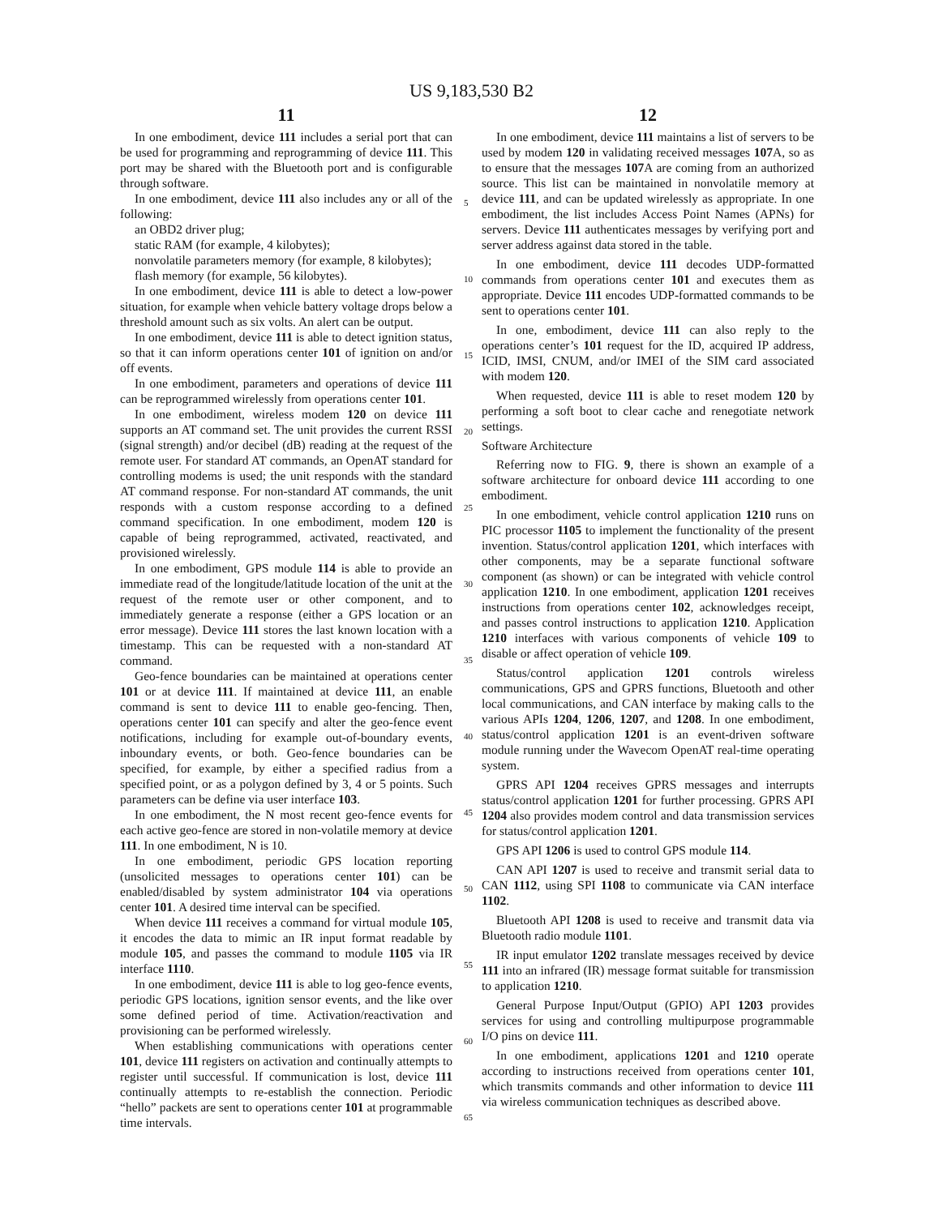US 9,183,530 B2
11
In one embodiment, device 111 includes a serial port that can be used for programming and reprogramming of device 111. This port may be shared with the Bluetooth port and is configurable through software.
In one embodiment, device 111 also includes any or all of the following:
an OBD2 driver plug;
static RAM (for example, 4 kilobytes);
nonvolatile parameters memory (for example, 8 kilobytes);
flash memory (for example, 56 kilobytes).
In one embodiment, device 111 is able to detect a low-power situation, for example when vehicle battery voltage drops below a threshold amount such as six volts. An alert can be output.
In one embodiment, device 111 is able to detect ignition status, so that it can inform operations center 101 of ignition on and/or off events.
In one embodiment, parameters and operations of device 111 can be reprogrammed wirelessly from operations center 101.
In one embodiment, wireless modem 120 on device 111 supports an AT command set. The unit provides the current RSSI (signal strength) and/or decibel (dB) reading at the request of the remote user. For standard AT commands, an OpenAT standard for controlling modems is used; the unit responds with the standard AT command response. For non-standard AT commands, the unit responds with a custom response according to a defined command specification. In one embodiment, modem 120 is capable of being reprogrammed, activated, reactivated, and provisioned wirelessly.
In one embodiment, GPS module 114 is able to provide an immediate read of the longitude/latitude location of the unit at the request of the remote user or other component, and to immediately generate a response (either a GPS location or an error message). Device 111 stores the last known location with a timestamp. This can be requested with a non-standard AT command.
Geo-fence boundaries can be maintained at operations center 101 or at device 111. If maintained at device 111, an enable command is sent to device 111 to enable geo-fencing. Then, operations center 101 can specify and alter the geo-fence event notifications, including for example out-of-boundary events, inboundary events, or both. Geo-fence boundaries can be specified, for example, by either a specified radius from a specified point, or as a polygon defined by 3, 4 or 5 points. Such parameters can be define via user interface 103.
In one embodiment, the N most recent geo-fence events for each active geo-fence are stored in non-volatile memory at device 111. In one embodiment, N is 10.
In one embodiment, periodic GPS location reporting (unsolicited messages to operations center 101) can be enabled/disabled by system administrator 104 via operations center 101. A desired time interval can be specified.
When device 111 receives a command for virtual module 105, it encodes the data to mimic an IR input format readable by module 105, and passes the command to module 1105 via IR interface 1110.
In one embodiment, device 111 is able to log geo-fence events, periodic GPS locations, ignition sensor events, and the like over some defined period of time. Activation/reactivation and provisioning can be performed wirelessly.
When establishing communications with operations center 101, device 111 registers on activation and continually attempts to register until successful. If communication is lost, device 111 continually attempts to re-establish the connection. Periodic “hello” packets are sent to operations center 101 at programmable time intervals.
12
In one embodiment, device 111 maintains a list of servers to be used by modem 120 in validating received messages 107 A, so as to ensure that the messages 107 A are coming from an authorized source. This list can be maintained in nonvolatile memory at device 111, and can be updated wirelessly as appropriate. In one embodiment, the list includes Access Point Names (APNs) for servers. Device 111 authenticates messages by verifying port and server address against data stored in the table.
In one embodiment, device 111 decodes UDP-formatted commands from operations center 101 and executes them as appropriate. Device 111 encodes UDP-formatted commands to be sent to operations center 101.
In one, embodiment, device 111 can also reply to the operations center’s 101 request for the ID, acquired IP address, ICID, IMSI, CNUM, and/or IMEI of the SIM card associated with modem 120.
When requested, device 111 is able to reset modem 120 by performing a soft boot to clear cache and renegotiate network settings.
Software Architecture
Referring now to FIG. 9, there is shown an example of a software architecture for onboard device 111 according to one embodiment.
In one embodiment, vehicle control application 1210 runs on PIC processor 1105 to implement the functionality of the present invention. Status/control application 1201, which interfaces with other components, may be a separate functional software component (as shown) or can be integrated with vehicle control application 1210. In one embodiment, application 1201 receives instructions from operations center 102, acknowledges receipt, and passes control instructions to application 1210. Application 1210 interfaces with various components of vehicle 109 to disable or affect operation of vehicle 109.
Status/control application 1201 controls wireless communications, GPS and GPRS functions, Bluetooth and other local communications, and CAN interface by making calls to the various APIs 1204, 1206, 1207, and 1208. In one embodiment, status/control application 1201 is an event-driven software module running under the Wavecom OpenAT real-time operating system.
GPRS API 1204 receives GPRS messages and interrupts status/control application 1201 for further processing. GPRS API 1204 also provides modem control and data transmission services for status/control application 1201.
GPS API 1206 is used to control GPS module 114.
CAN API 1207 is used to receive and transmit serial data to CAN 1112, using SPI 1108 to communicate via CAN interface 1102.
Bluetooth API 1208 is used to receive and transmit data via Bluetooth radio module 1101.
IR input emulator 1202 translate messages received by device 111 into an infrared (IR) message format suitable for transmission to application 1210.
General Purpose Input/Output (GPIO) API 1203 provides services for using and controlling multipurpose programmable I/O pins on device 111.
In one embodiment, applications 1201 and 1210 operate according to instructions received from operations center 101, which transmits commands and other information to device 111 via wireless communication techniques as described above.
5
10
15
20
25
30
35
40
45
50
55
60
65